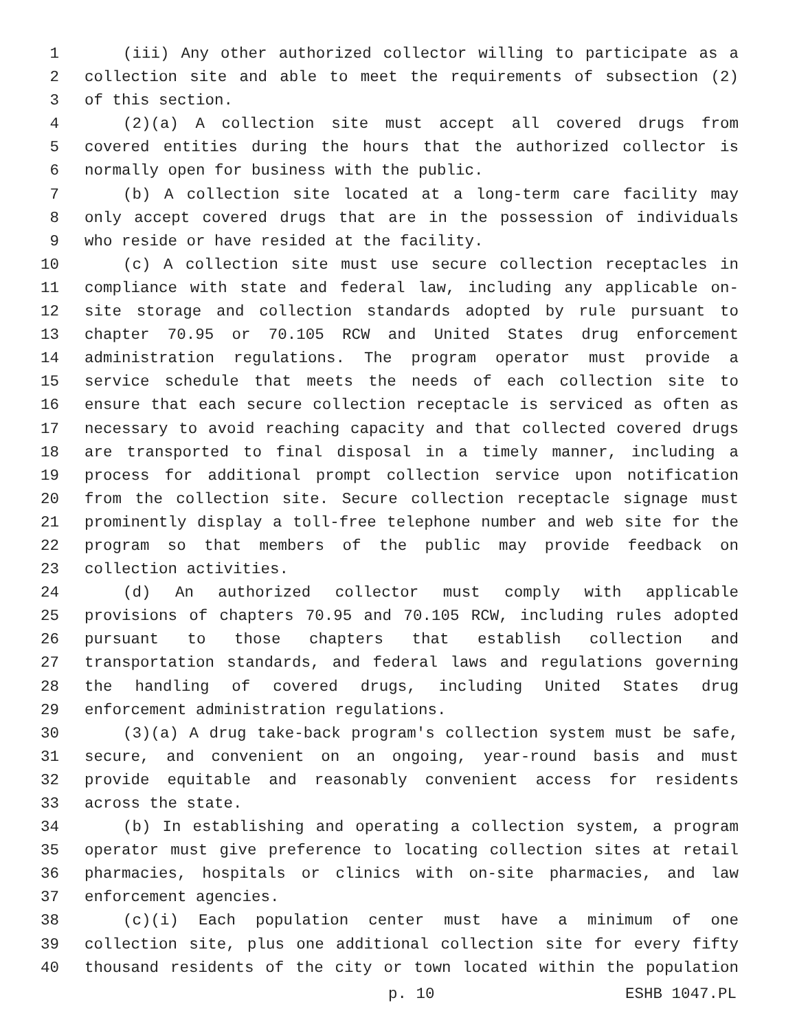1 (iii) Any other authorized collector willing to participate as a
2 collection site and able to meet the requirements of subsection (2)
3 of this section.
4 (2)(a) A collection site must accept all covered drugs from
5 covered entities during the hours that the authorized collector is
6 normally open for business with the public.
7 (b) A collection site located at a long-term care facility may
8 only accept covered drugs that are in the possession of individuals
9 who reside or have resided at the facility.
10 (c) A collection site must use secure collection receptacles in
11 compliance with state and federal law, including any applicable on-
12 site storage and collection standards adopted by rule pursuant to
13 chapter 70.95 or 70.105 RCW and United States drug enforcement
14 administration regulations. The program operator must provide a
15 service schedule that meets the needs of each collection site to
16 ensure that each secure collection receptacle is serviced as often as
17 necessary to avoid reaching capacity and that collected covered drugs
18 are transported to final disposal in a timely manner, including a
19 process for additional prompt collection service upon notification
20 from the collection site. Secure collection receptacle signage must
21 prominently display a toll-free telephone number and web site for the
22 program so that members of the public may provide feedback on
23 collection activities.
24 (d) An authorized collector must comply with applicable
25 provisions of chapters 70.95 and 70.105 RCW, including rules adopted
26 pursuant to those chapters that establish collection and
27 transportation standards, and federal laws and regulations governing
28 the handling of covered drugs, including United States drug
29 enforcement administration regulations.
30 (3)(a) A drug take-back program's collection system must be safe,
31 secure, and convenient on an ongoing, year-round basis and must
32 provide equitable and reasonably convenient access for residents
33 across the state.
34 (b) In establishing and operating a collection system, a program
35 operator must give preference to locating collection sites at retail
36 pharmacies, hospitals or clinics with on-site pharmacies, and law
37 enforcement agencies.
38 (c)(i) Each population center must have a minimum of one
39 collection site, plus one additional collection site for every fifty
40 thousand residents of the city or town located within the population
p. 10 ESHB 1047.PL